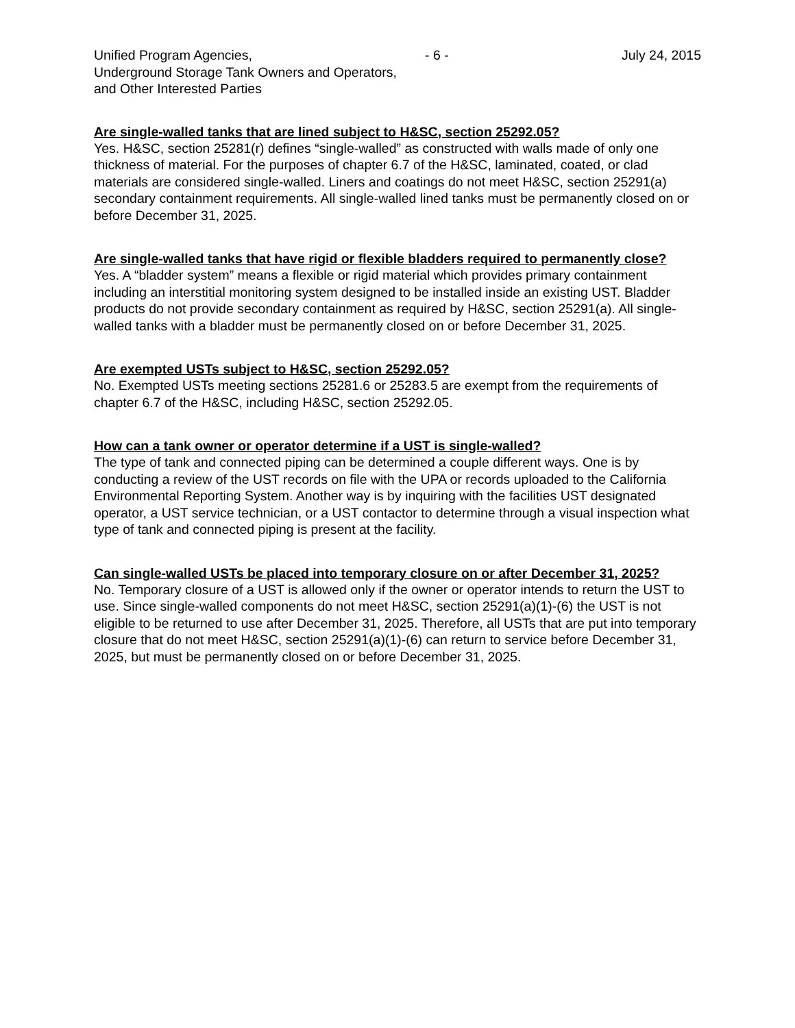Unified Program Agencies, - 6 - July 24, 2015
Underground Storage Tank Owners and Operators,
and Other Interested Parties
Are single-walled tanks that are lined subject to H&SC, section 25292.05?
Yes. H&SC, section 25281(r) defines “single-walled” as constructed with walls made of only one thickness of material. For the purposes of chapter 6.7 of the H&SC, laminated, coated, or clad materials are considered single-walled. Liners and coatings do not meet H&SC, section 25291(a) secondary containment requirements. All single-walled lined tanks must be permanently closed on or before December 31, 2025.
Are single-walled tanks that have rigid or flexible bladders required to permanently close?
Yes. A “bladder system” means a flexible or rigid material which provides primary containment including an interstitial monitoring system designed to be installed inside an existing UST. Bladder products do not provide secondary containment as required by H&SC, section 25291(a). All single-walled tanks with a bladder must be permanently closed on or before December 31, 2025.
Are exempted USTs subject to H&SC, section 25292.05?
No. Exempted USTs meeting sections 25281.6 or 25283.5 are exempt from the requirements of chapter 6.7 of the H&SC, including H&SC, section 25292.05.
How can a tank owner or operator determine if a UST is single-walled?
The type of tank and connected piping can be determined a couple different ways. One is by conducting a review of the UST records on file with the UPA or records uploaded to the California Environmental Reporting System. Another way is by inquiring with the facilities UST designated operator, a UST service technician, or a UST contactor to determine through a visual inspection what type of tank and connected piping is present at the facility.
Can single-walled USTs be placed into temporary closure on or after December 31, 2025?
No. Temporary closure of a UST is allowed only if the owner or operator intends to return the UST to use. Since single-walled components do not meet H&SC, section 25291(a)(1)-(6) the UST is not eligible to be returned to use after December 31, 2025. Therefore, all USTs that are put into temporary closure that do not meet H&SC, section 25291(a)(1)-(6) can return to service before December 31, 2025, but must be permanently closed on or before December 31, 2025.